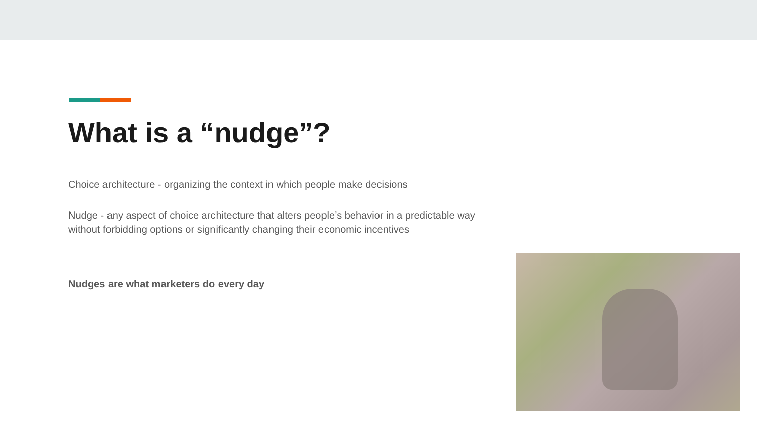What is a “nudge”?
Choice architecture - organizing the context in which people make decisions
Nudge - any aspect of choice architecture that alters people’s behavior in a predictable way without forbidding options or significantly changing their economic incentives
Nudges are what marketers do every day